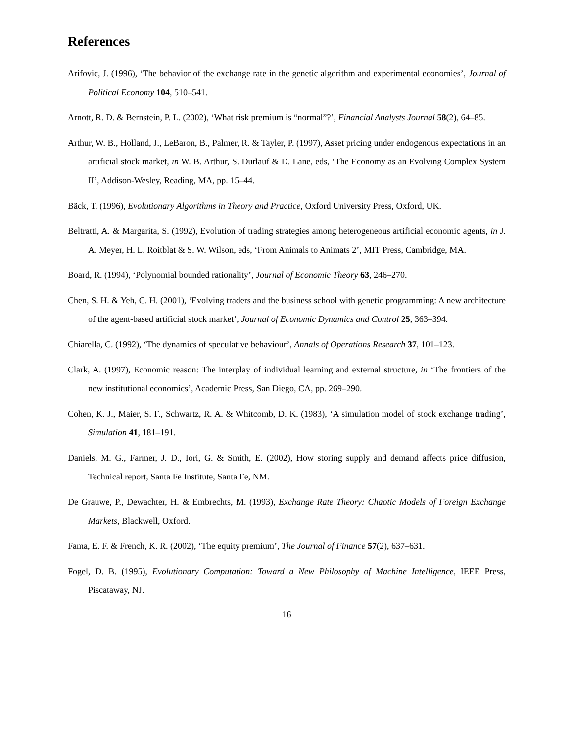References
Arifovic, J. (1996), ‘The behavior of the exchange rate in the genetic algorithm and experimental economies’, Journal of Political Economy 104, 510–541.
Arnott, R. D. & Bernstein, P. L. (2002), ‘What risk premium is “normal”?’, Financial Analysts Journal 58(2), 64–85.
Arthur, W. B., Holland, J., LeBaron, B., Palmer, R. & Tayler, P. (1997), Asset pricing under endogenous expectations in an artificial stock market, in W. B. Arthur, S. Durlauf & D. Lane, eds, ‘The Economy as an Evolving Complex System II’, Addison-Wesley, Reading, MA, pp. 15–44.
Bäck, T. (1996), Evolutionary Algorithms in Theory and Practice, Oxford University Press, Oxford, UK.
Beltratti, A. & Margarita, S. (1992), Evolution of trading strategies among heterogeneous artificial economic agents, in J. A. Meyer, H. L. Roitblat & S. W. Wilson, eds, ‘From Animals to Animats 2’, MIT Press, Cambridge, MA.
Board, R. (1994), ‘Polynomial bounded rationality’, Journal of Economic Theory 63, 246–270.
Chen, S. H. & Yeh, C. H. (2001), ‘Evolving traders and the business school with genetic programming: A new architecture of the agent-based artificial stock market’, Journal of Economic Dynamics and Control 25, 363–394.
Chiarella, C. (1992), ‘The dynamics of speculative behaviour’, Annals of Operations Research 37, 101–123.
Clark, A. (1997), Economic reason: The interplay of individual learning and external structure, in ‘The frontiers of the new institutional economics’, Academic Press, San Diego, CA, pp. 269–290.
Cohen, K. J., Maier, S. F., Schwartz, R. A. & Whitcomb, D. K. (1983), ‘A simulation model of stock exchange trading’, Simulation 41, 181–191.
Daniels, M. G., Farmer, J. D., Iori, G. & Smith, E. (2002), How storing supply and demand affects price diffusion, Technical report, Santa Fe Institute, Santa Fe, NM.
De Grauwe, P., Dewachter, H. & Embrechts, M. (1993), Exchange Rate Theory: Chaotic Models of Foreign Exchange Markets, Blackwell, Oxford.
Fama, E. F. & French, K. R. (2002), ‘The equity premium’, The Journal of Finance 57(2), 637–631.
Fogel, D. B. (1995), Evolutionary Computation: Toward a New Philosophy of Machine Intelligence, IEEE Press, Piscataway, NJ.
16